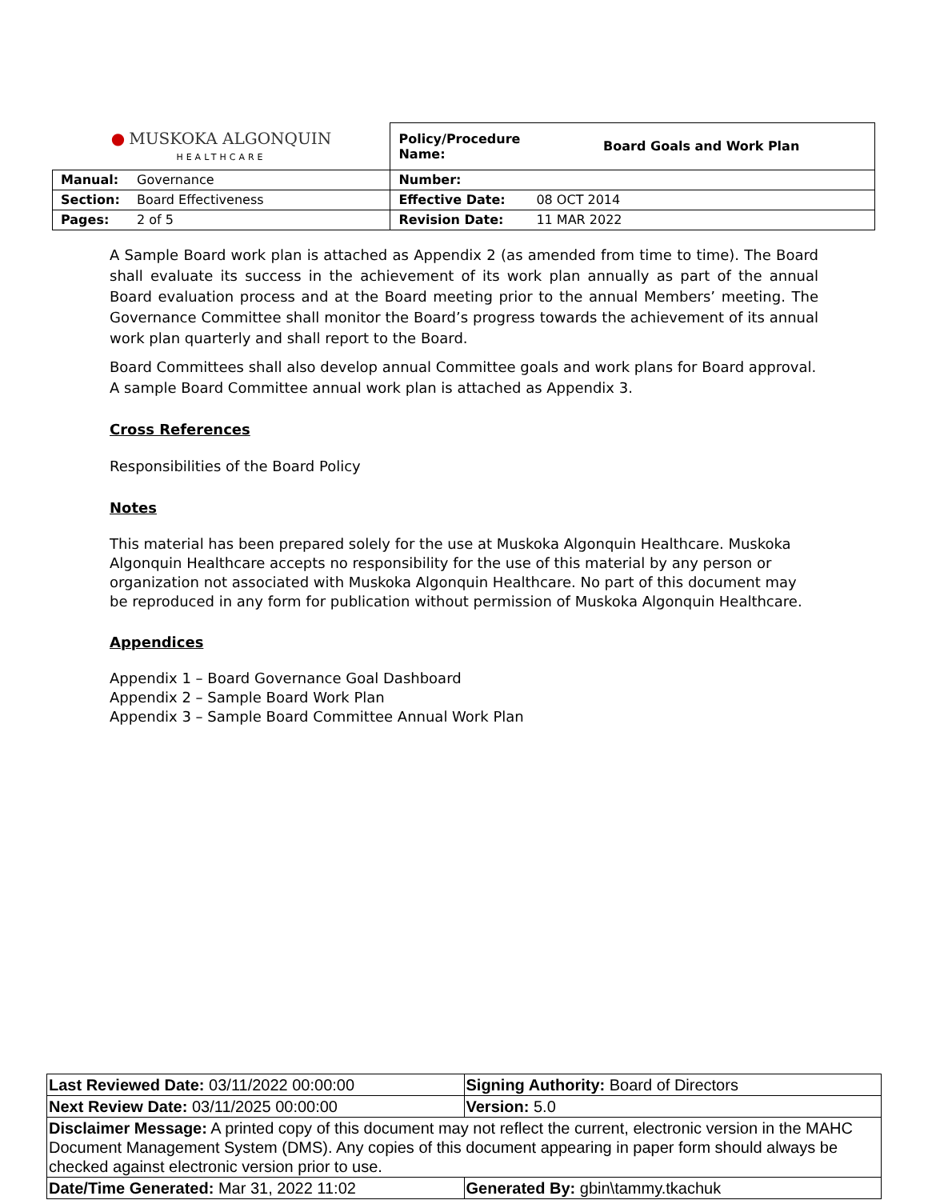| ● MUSKOKA ALGONQUIN HEALTHCARE | | Policy/Procedure Name: | Board Goals and Work Plan |
| Manual: | Governance | Number: | |
| Section: | Board Effectiveness | Effective Date: | 08 OCT 2014 |
| Pages: | 2 of 5 | Revision Date: | 11 MAR 2022 |
A Sample Board work plan is attached as Appendix 2 (as amended from time to time). The Board shall evaluate its success in the achievement of its work plan annually as part of the annual Board evaluation process and at the Board meeting prior to the annual Members’ meeting. The Governance Committee shall monitor the Board’s progress towards the achievement of its annual work plan quarterly and shall report to the Board.
Board Committees shall also develop annual Committee goals and work plans for Board approval. A sample Board Committee annual work plan is attached as Appendix 3.
Cross References
Responsibilities of the Board Policy
Notes
This material has been prepared solely for the use at Muskoka Algonquin Healthcare. Muskoka Algonquin Healthcare accepts no responsibility for the use of this material by any person or organization not associated with Muskoka Algonquin Healthcare. No part of this document may be reproduced in any form for publication without permission of Muskoka Algonquin Healthcare.
Appendices
Appendix 1 – Board Governance Goal Dashboard
Appendix 2 – Sample Board Work Plan
Appendix 3 – Sample Board Committee Annual Work Plan
| Last Reviewed Date: 03/11/2022 00:00:00 | Signing Authority: Board of Directors |
| Next Review Date: 03/11/2025 00:00:00 | Version: 5.0 |
| Disclaimer Message: A printed copy of this document may not reflect the current, electronic version in the MAHC Document Management System (DMS). Any copies of this document appearing in paper form should always be checked against electronic version prior to use. | |
| Date/Time Generated: Mar 31, 2022 11:02 | Generated By: gbin\tammy.tkachuk |